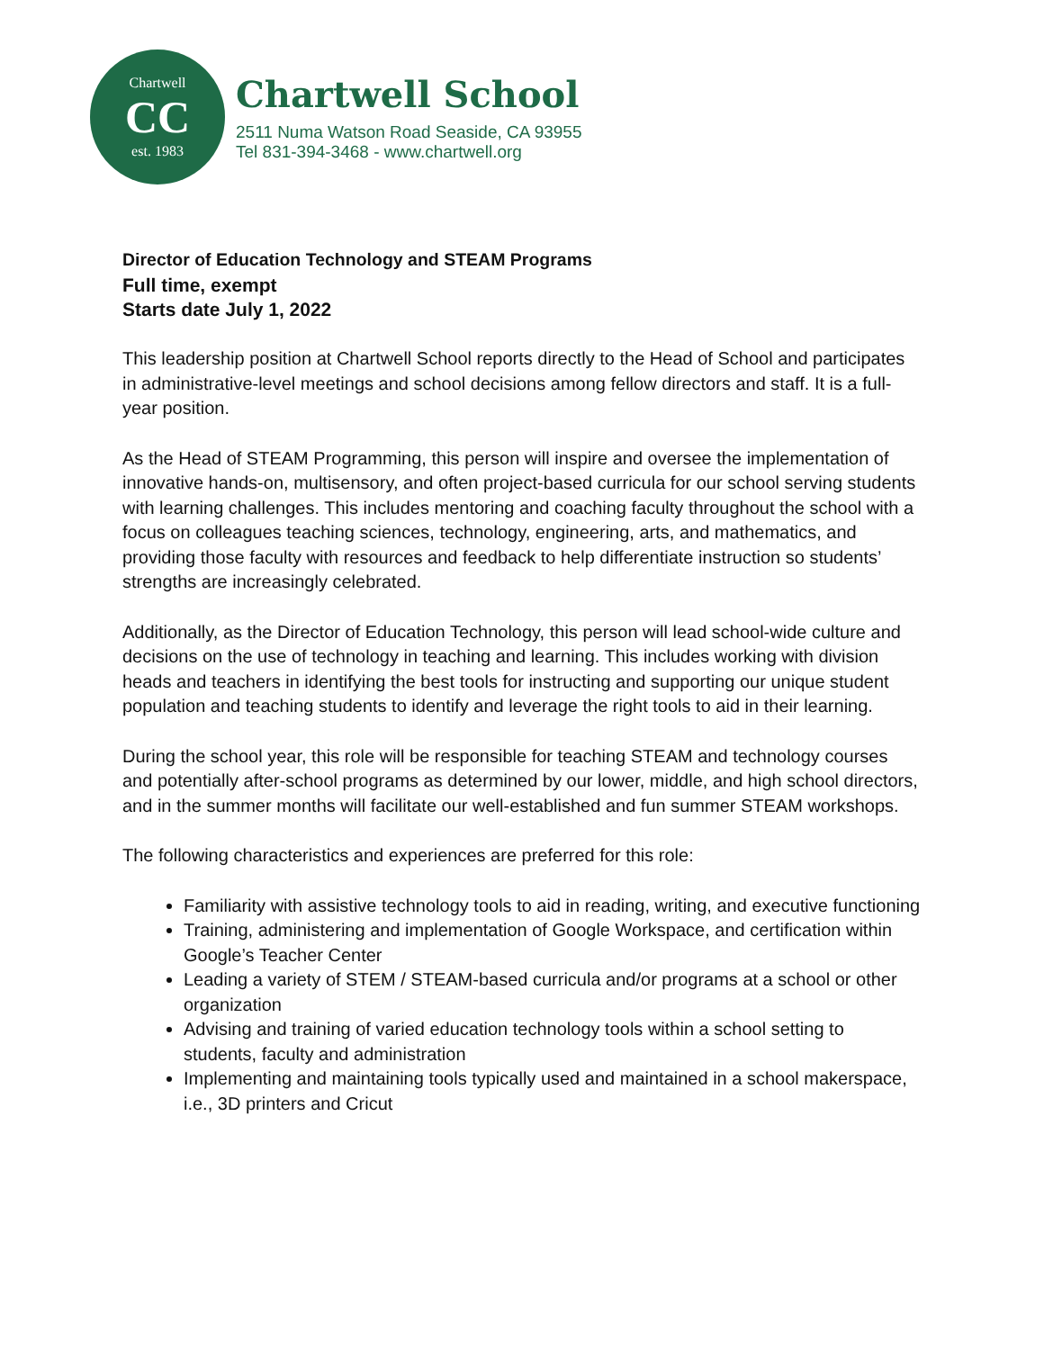Chartwell
CC
est. 1983
Chartwell School
2511 Numa Watson Road Seaside, CA 93955
Tel 831-394-3468 - www.chartwell.org
Director of Education Technology and STEAM Programs
Full time, exempt
Starts date July 1, 2022
This leadership position at Chartwell School reports directly to the Head of School and participates in administrative-level meetings and school decisions among fellow directors and staff. It is a full-year position.
As the Head of STEAM Programming, this person will inspire and oversee the implementation of innovative hands-on, multisensory, and often project-based curricula for our school serving students with learning challenges. This includes mentoring and coaching faculty throughout the school with a focus on colleagues teaching sciences, technology, engineering, arts, and mathematics, and providing those faculty with resources and feedback to help differentiate instruction so students’ strengths are increasingly celebrated.
Additionally, as the Director of Education Technology, this person will lead school-wide culture and decisions on the use of technology in teaching and learning. This includes working with division heads and teachers in identifying the best tools for instructing and supporting our unique student population and teaching students to identify and leverage the right tools to aid in their learning.
During the school year, this role will be responsible for teaching STEAM and technology courses and potentially after-school programs as determined by our lower, middle, and high school directors, and in the summer months will facilitate our well-established and fun summer STEAM workshops.
The following characteristics and experiences are preferred for this role:
Familiarity with assistive technology tools to aid in reading, writing, and executive functioning
Training, administering and implementation of Google Workspace, and certification within Google’s Teacher Center
Leading a variety of STEM / STEAM-based curricula and/or programs at a school or other organization
Advising and training of varied education technology tools within a school setting to students, faculty and administration
Implementing and maintaining tools typically used and maintained in a school makerspace, i.e., 3D printers and Cricut